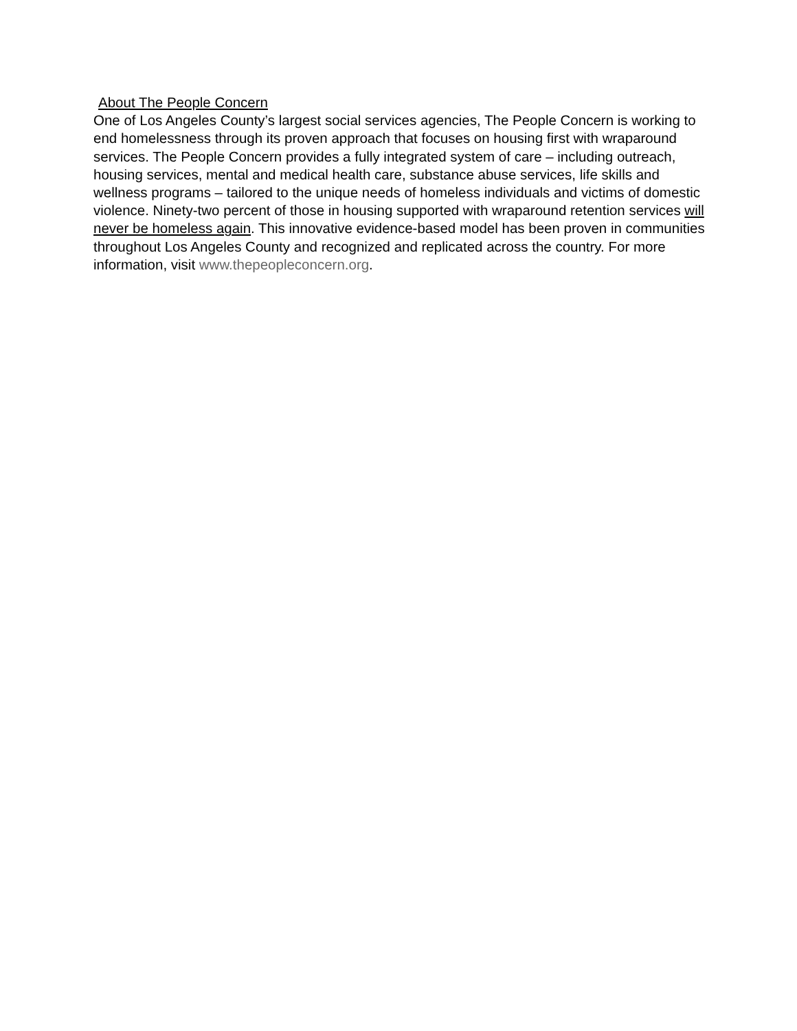About The People Concern
One of Los Angeles County’s largest social services agencies, The People Concern is working to end homelessness through its proven approach that focuses on housing first with wraparound services. The People Concern provides a fully integrated system of care – including outreach, housing services, mental and medical health care, substance abuse services, life skills and wellness programs – tailored to the unique needs of homeless individuals and victims of domestic violence. Ninety-two percent of those in housing supported with wraparound retention services will never be homeless again. This innovative evidence-based model has been proven in communities throughout Los Angeles County and recognized and replicated across the country. For more information, visit www.thepeopleconcern.org.